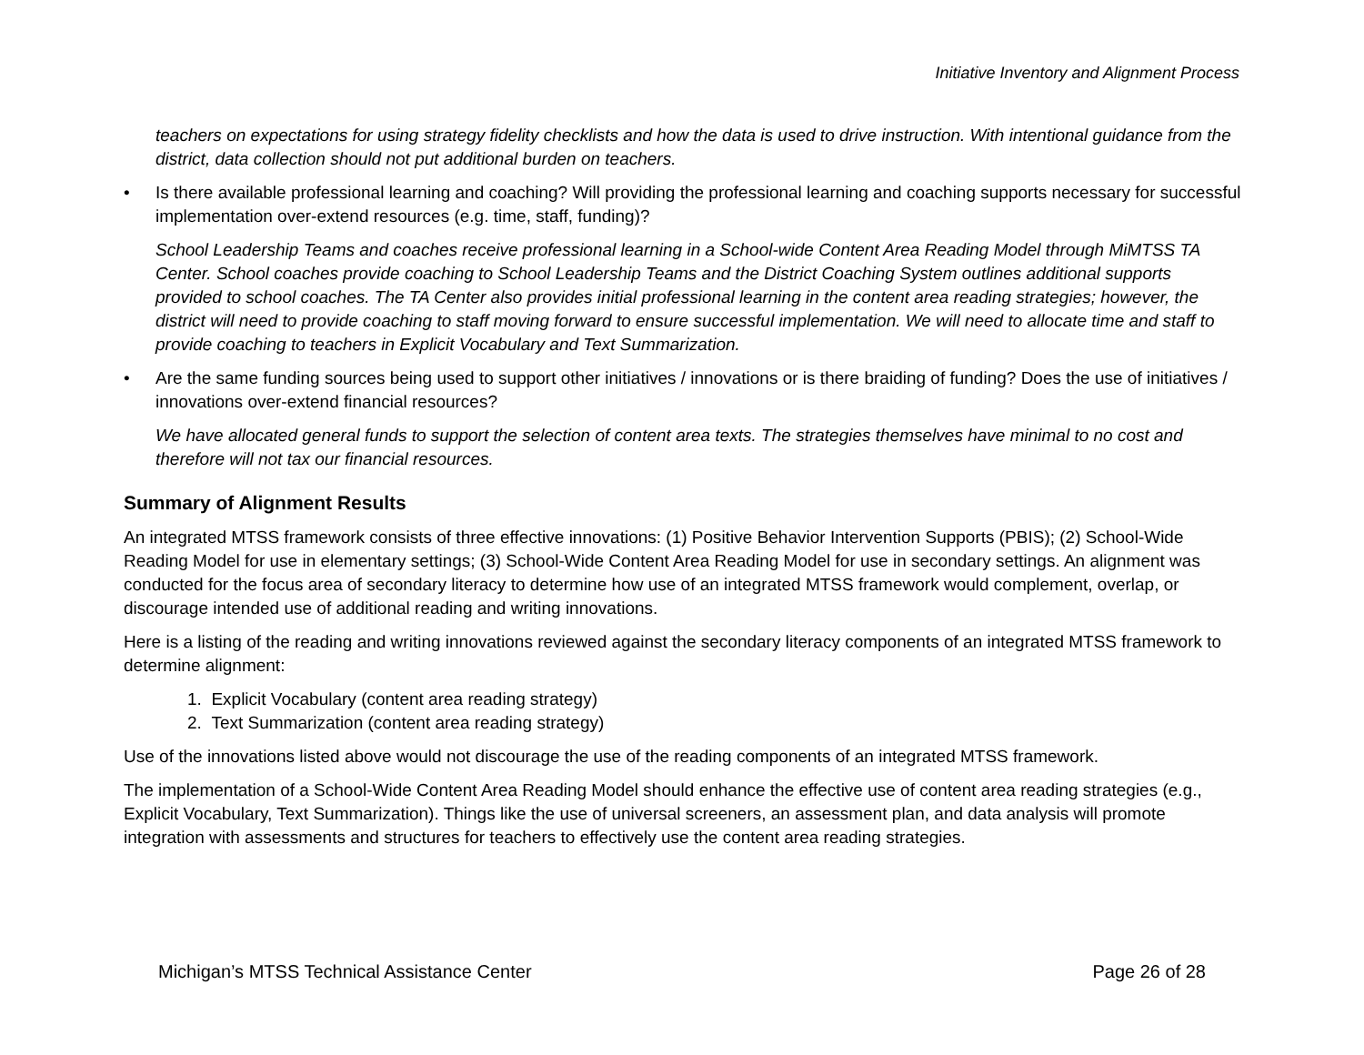Initiative Inventory and Alignment Process
teachers on expectations for using strategy fidelity checklists and how the data is used to drive instruction. With intentional guidance from the district, data collection should not put additional burden on teachers.
• Is there available professional learning and coaching? Will providing the professional learning and coaching supports necessary for successful implementation over-extend resources (e.g. time, staff, funding)?
School Leadership Teams and coaches receive professional learning in a School-wide Content Area Reading Model through MiMTSS TA Center. School coaches provide coaching to School Leadership Teams and the District Coaching System outlines additional supports provided to school coaches. The TA Center also provides initial professional learning in the content area reading strategies; however, the district will need to provide coaching to staff moving forward to ensure successful implementation. We will need to allocate time and staff to provide coaching to teachers in Explicit Vocabulary and Text Summarization.
• Are the same funding sources being used to support other initiatives / innovations or is there braiding of funding? Does the use of initiatives / innovations over-extend financial resources?
We have allocated general funds to support the selection of content area texts. The strategies themselves have minimal to no cost and therefore will not tax our financial resources.
Summary of Alignment Results
An integrated MTSS framework consists of three effective innovations: (1) Positive Behavior Intervention Supports (PBIS); (2) School-Wide Reading Model for use in elementary settings; (3) School-Wide Content Area Reading Model for use in secondary settings. An alignment was conducted for the focus area of secondary literacy to determine how use of an integrated MTSS framework would complement, overlap, or discourage intended use of additional reading and writing innovations.
Here is a listing of the reading and writing innovations reviewed against the secondary literacy components of an integrated MTSS framework to determine alignment:
1. Explicit Vocabulary (content area reading strategy)
2. Text Summarization (content area reading strategy)
Use of the innovations listed above would not discourage the use of the reading components of an integrated MTSS framework.
The implementation of a School-Wide Content Area Reading Model should enhance the effective use of content area reading strategies (e.g., Explicit Vocabulary, Text Summarization). Things like the use of universal screeners, an assessment plan, and data analysis will promote integration with assessments and structures for teachers to effectively use the content area reading strategies.
Michigan’s MTSS Technical Assistance Center Page 26 of 28